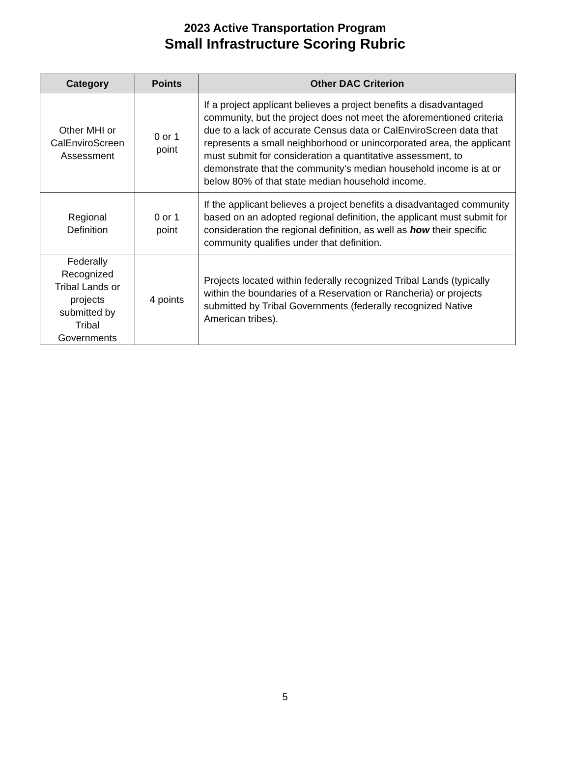2023 Active Transportation Program
Small Infrastructure Scoring Rubric
| Category | Points | Other DAC Criterion |
| --- | --- | --- |
| Other MHI or CalEnviroScreen Assessment | 0 or 1 point | If a project applicant believes a project benefits a disadvantaged community, but the project does not meet the aforementioned criteria due to a lack of accurate Census data or CalEnviroScreen data that represents a small neighborhood or unincorporated area, the applicant must submit for consideration a quantitative assessment, to demonstrate that the community’s median household income is at or below 80% of that state median household income. |
| Regional Definition | 0 or 1 point | If the applicant believes a project benefits a disadvantaged community based on an adopted regional definition, the applicant must submit for consideration the regional definition, as well as how their specific community qualifies under that definition. |
| Federally Recognized Tribal Lands or projects submitted by Tribal Governments | 4 points | Projects located within federally recognized Tribal Lands (typically within the boundaries of a Reservation or Rancheria) or projects submitted by Tribal Governments (federally recognized Native American tribes). |
5